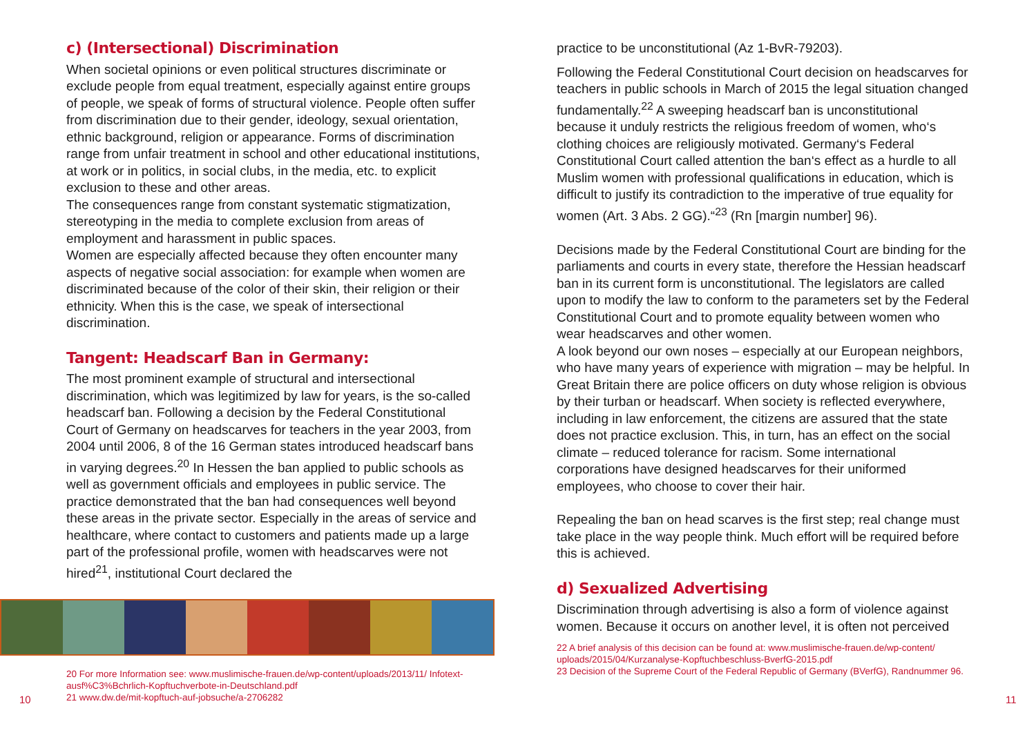c) (Intersectional) Discrimination
When societal opinions or even political structures discriminate or exclude people from equal treatment, especially against entire groups of people, we speak of forms of structural violence. People often suffer from discrimination due to their gender, ideology, sexual orientation, ethnic background, religion or appearance. Forms of discrimination range from unfair treatment in school and other educational institutions, at work or in politics, in social clubs, in the media, etc. to explicit exclusion to these and other areas.
The consequences range from constant systematic stigmatization, stereotyping in the media to complete exclusion from areas of employment and harassment in public spaces.
Women are especially affected because they often encounter many aspects of negative social association: for example when women are discriminated because of the color of their skin, their religion or their ethnicity. When this is the case, we speak of intersectional discrimination.
Tangent: Headscarf Ban in Germany:
The most prominent example of structural and intersectional discrimination, which was legitimized by law for years, is the so-called headscarf ban. Following a decision by the Federal Constitutional Court of Germany on headscarves for teachers in the year 2003, from 2004 until 2006, 8 of the 16 German states introduced headscarf bans in varying degrees.<sup>20</sup> In Hessen the ban applied to public schools as well as government officials and employees in public service. The practice demonstrated that the ban had consequences well beyond these areas in the private sector. Especially in the areas of service and healthcare, where contact to customers and patients made up a large part of the professional profile, women with headscarves were not hired<sup>21</sup>, institutional Court declared the
20 For more Information see: www.muslimische-frauen.de/wp-content/uploads/2013/11/ Infotext-ausf%C3%Bchrlich-Kopftuchverbote-in-Deutschland.pdf
21 www.dw.de/mit-kopftuch-auf-jobsuche/a-2706282
practice to be unconstitutional (Az 1-BvR-79203).
Following the Federal Constitutional Court decision on headscarves for teachers in public schools in March of 2015 the legal situation changed fundamentally.<sup>22</sup> A sweeping headscarf ban is unconstitutional because it unduly restricts the religious freedom of women, who‘s clothing choices are religiously motivated. Germany‘s Federal Constitutional Court called attention the ban‘s effect as a hurdle to all Muslim women with professional qualifications in education, which is difficult to justify its contradiction to the imperative of true equality for women (Art. 3 Abs. 2 GG).“<sup>23</sup> (Rn [margin number] 96).
Decisions made by the Federal Constitutional Court are binding for the parliaments and courts in every state, therefore the Hessian headscarf ban in its current form is unconstitutional. The legislators are called upon to modify the law to conform to the parameters set by the Federal Constitutional Court and to promote equality between women who wear headscarves and other women.
A look beyond our own noses – especially at our European neighbors, who have many years of experience with migration – may be helpful. In Great Britain there are police officers on duty whose religion is obvious by their turban or headscarf. When society is reflected everywhere, including in law enforcement, the citizens are assured that the state does not practice exclusion. This, in turn, has an effect on the social climate – reduced tolerance for racism. Some international corporations have designed headscarves for their uniformed employees, who choose to cover their hair.
Repealing the ban on head scarves is the first step; real change must take place in the way people think. Much effort will be required before this is achieved.
d) Sexualized Advertising
Discrimination through advertising is also a form of violence against women. Because it occurs on another level, it is often not perceived
22 A brief analysis of this decision can be found at: www.muslimische-frauen.de/wp-content/ uploads/2015/04/Kurzanalyse-Kopftuchbeschluss-BverfG-2015.pdf
23 Decision of the Supreme Court of the Federal Republic of Germany (BVerfG), Randnummer 96.
10 11